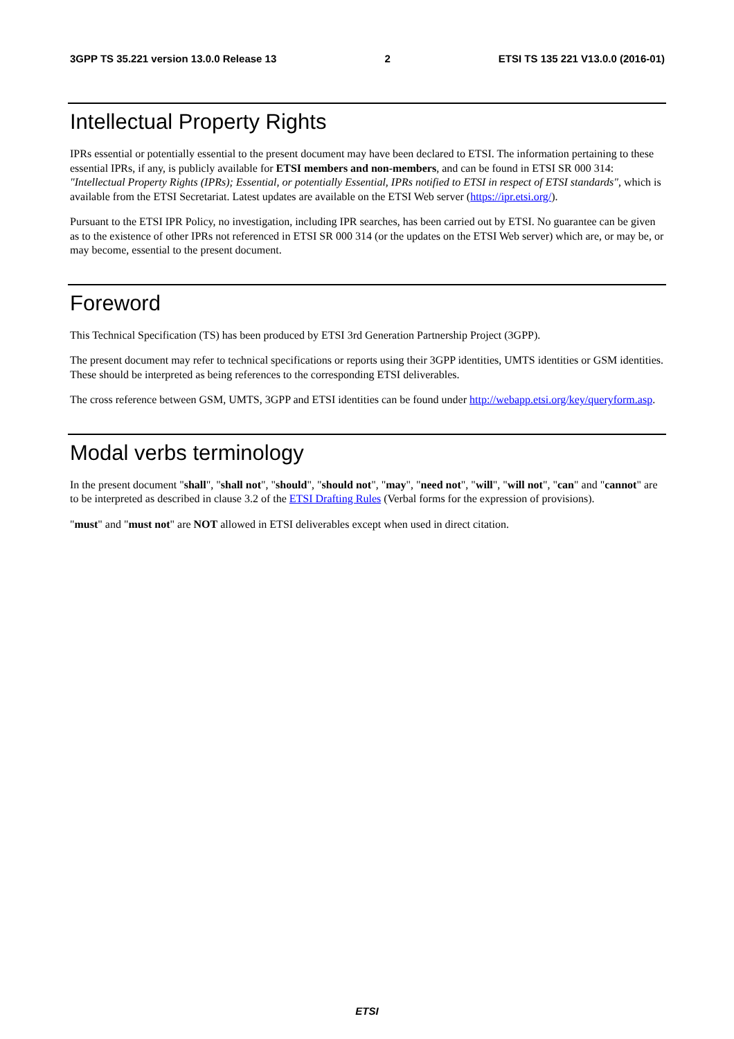3GPP TS 35.221 version 13.0.0 Release 13 2 ETSI TS 135 221 V13.0.0 (2016-01)
Intellectual Property Rights
IPRs essential or potentially essential to the present document may have been declared to ETSI. The information pertaining to these essential IPRs, if any, is publicly available for ETSI members and non-members, and can be found in ETSI SR 000 314: "Intellectual Property Rights (IPRs); Essential, or potentially Essential, IPRs notified to ETSI in respect of ETSI standards", which is available from the ETSI Secretariat. Latest updates are available on the ETSI Web server (https://ipr.etsi.org/).
Pursuant to the ETSI IPR Policy, no investigation, including IPR searches, has been carried out by ETSI. No guarantee can be given as to the existence of other IPRs not referenced in ETSI SR 000 314 (or the updates on the ETSI Web server) which are, or may be, or may become, essential to the present document.
Foreword
This Technical Specification (TS) has been produced by ETSI 3rd Generation Partnership Project (3GPP).
The present document may refer to technical specifications or reports using their 3GPP identities, UMTS identities or GSM identities. These should be interpreted as being references to the corresponding ETSI deliverables.
The cross reference between GSM, UMTS, 3GPP and ETSI identities can be found under http://webapp.etsi.org/key/queryform.asp.
Modal verbs terminology
In the present document "shall", "shall not", "should", "should not", "may", "need not", "will", "will not", "can" and "cannot" are to be interpreted as described in clause 3.2 of the ETSI Drafting Rules (Verbal forms for the expression of provisions).
"must" and "must not" are NOT allowed in ETSI deliverables except when used in direct citation.
ETSI